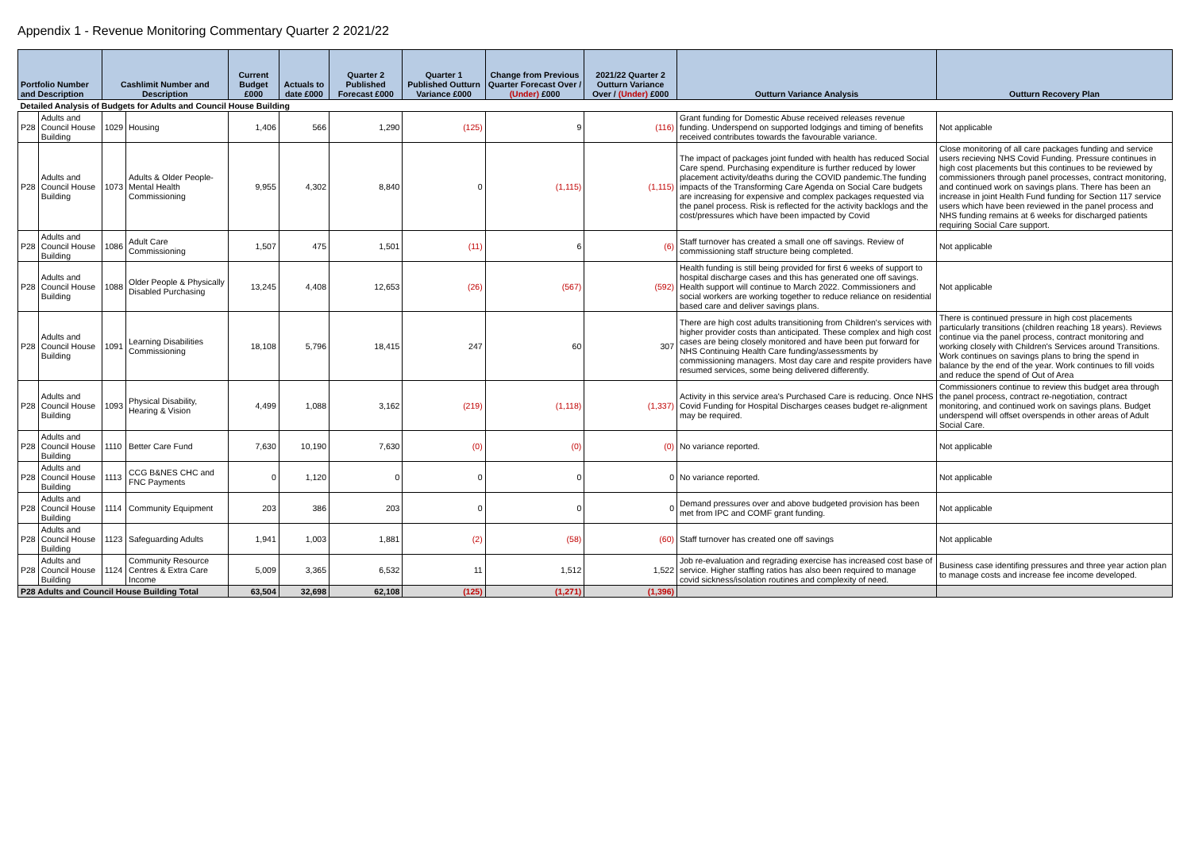Appendix 1 - Revenue Monitoring Commentary Quarter 2 2021/22
| Portfolio Number and Description | | Cashlimit Number and Description | | Current Budget £000 | Actuals to date £000 | Quarter 2 Published Forecast £000 | Quarter 1 Published Outturn Variance £000 | Change from Previous Quarter Forecast Over / (Under) £000 | 2021/22 Quarter 2 Outturn Variance Over / (Under) £000 | Outturn Variance Analysis | Outturn Recovery Plan |
| --- | --- | --- | --- | --- | --- | --- | --- | --- | --- | --- | --- |
| Detailed Analysis of Budgets for Adults and Council House Building | | | | | | | | | | | |
| P28 | Adults and Council House Building | 1029 | Housing | 1,406 | 566 | 1,290 | (125) | 9 | (116) | Grant funding for Domestic Abuse received releases revenue funding. Underspend on supported lodgings and timing of benefits received contributes towards the favourable variance. | Not applicable |
| P28 | Adults and Council House Building | 1073 | Adults & Older People-Mental Health Commissioning | 9,955 | 4,302 | 8,840 | 0 | (1,115) | (1,115) | The impact of packages joint funded with health has reduced Social Care spend. Purchasing expenditure is further reduced by lower placement activity/deaths during the COVID pandemic.The funding impacts of the Transforming Care Agenda on Social Care budgets are increasing for expensive and complex packages requested via the panel process. Risk is reflected for the activity backlogs and the cost/pressures which have been impacted by Covid | Close monitoring of all care packages funding and service users recieving NHS Covid Funding. Pressure continues in high cost placements but this continues to be reviewed by commissioners through panel processes, contract monitoring, and continued work on savings plans. There has been an increase in joint Health Fund funding for Section 117 service users which have been reviewed in the panel process and NHS funding remains at 6 weeks for discharged patients requiring Social Care support. |
| P28 | Adults and Council House Building | 1086 | Adult Care Commissioning | 1,507 | 475 | 1,501 | (11) | 6 | (6) | Staff turnover has created a small one off savings. Review of commissioning staff structure being completed. | Not applicable |
| P28 | Adults and Council House Building | 1088 | Older People & Physically Disabled Purchasing | 13,245 | 4,408 | 12,653 | (26) | (567) | (592) | Health funding is still being provided for first 6 weeks of support to hospital discharge cases and this has generated one off savings. Health support will continue to March 2022. Commissioners and social workers are working together to reduce reliance on residential based care and deliver savings plans. | Not applicable |
| P28 | Adults and Council House Building | 1091 | Learning Disabilities Commissioning | 18,108 | 5,796 | 18,415 | 247 | 60 | 307 | There are high cost adults transitioning from Children's services with higher provider costs than anticipated. These complex and high cost cases are being closely monitored and have been put forward for NHS Continuing Health Care funding/assessments by commissioning managers. Most day care and respite providers have resumed services, some being delivered differently. | There is continued pressure in high cost placements particularly transitions (children reaching 18 years). Reviews continue via the panel process, contract monitoring and working closely with Children's Services around Transitions. Work continues on savings plans to bring the spend in balance by the end of the year. Work continues to fill voids and reduce the spend of Out of Area |
| P28 | Adults and Council House Building | 1093 | Physical Disability, Hearing & Vision | 4,499 | 1,088 | 3,162 | (219) | (1,118) | (1,337) | Activity in this service area's Purchased Care is reducing. Once NHS Covid Funding for Hospital Discharges ceases budget re-alignment may be required. | Commissioners continue to review this budget area through the panel process, contract re-negotiation, contract monitoring, and continued work on savings plans. Budget underspend will offset overspends in other areas of Adult Social Care. |
| P28 | Adults and Council House Building | 1110 | Better Care Fund | 7,630 | 10,190 | 7,630 | (0) | (0) | (0) | No variance reported. | Not applicable |
| P28 | Adults and Council House Building | 1113 | CCG B&NES CHC and FNC Payments | 0 | 1,120 | 0 | 0 | 0 | 0 | No variance reported. | Not applicable |
| P28 | Adults and Council House Building | 1114 | Community Equipment | 203 | 386 | 203 | 0 | 0 | 0 | Demand pressures over and above budgeted provision has been met from IPC and COMF grant funding. | Not applicable |
| P28 | Adults and Council House Building | 1123 | Safeguarding Adults | 1,941 | 1,003 | 1,881 | (2) | (58) | (60) | Staff turnover has created one off savings | Not applicable |
| P28 | Adults and Council House Building | 1124 | Community Resource Centres & Extra Care Income | 5,009 | 3,365 | 6,532 | 11 | 1,512 | 1,522 | Job re-evaluation and regrading exercise has increased cost base of service. Higher staffing ratios has also been required to manage covid sickness/isolation routines and complexity of need. | Business case identifing pressures and three year action plan to manage costs and increase fee income developed. |
| P28 Adults and Council House Building Total | | | | 63,504 | 32,698 | 62,108 | (125) | (1,271) | (1,396) | | |